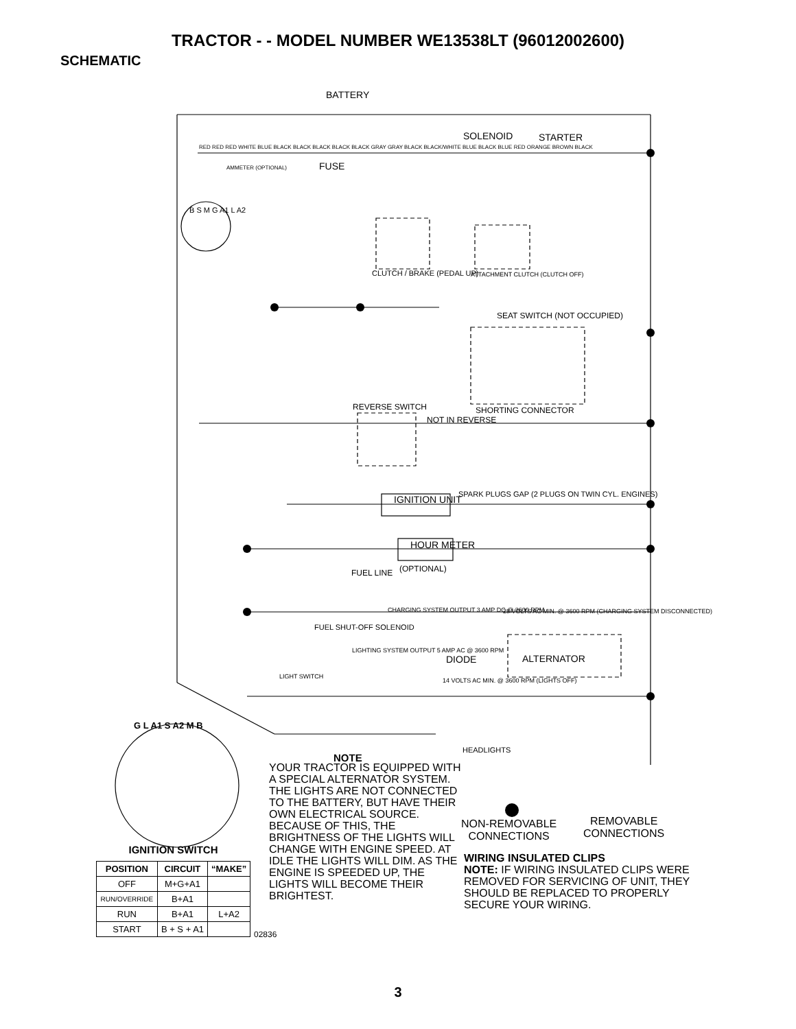TRACTOR - - MODEL NUMBER WE13538LT (96012002600)
SCHEMATIC
BATTERY
SOLENOID STARTER
AMMETER (OPTIONAL) FUSE
CLUTCH / BRAKE (PEDAL UP) ATTACHMENT CLUTCH (CLUTCH OFF)
SEAT SWITCH (NOT OCCUPIED)
SHORTING CONNECTOR
REVERSE SWITCH
NOT IN REVERSE
IGNITION UNIT
SPARK PLUGS GAP (2 PLUGS ON TWIN CYL. ENGINES)
HOUR METER
(OPTIONAL)
FUEL LINE
FUEL SHUT-OFF SOLENOID
CHARGING SYSTEM OUTPUT 3 AMP DC @ 3600 RPM
28 VOLTS AC MIN. @ 3600 RPM (CHARGING SYSTEM DISCONNECTED)
LIGHTING SYSTEM OUTPUT 5 AMP AC @ 3600 RPM
DIODE ALTERNATOR
LIGHT SWITCH
14 VOLTS AC MIN. @ 3600 RPM (LIGHTS OFF)
HEADLIGHTS
RED RED RED WHITE BLUE BLACK BLACK BLACK BLACK BLACK GRAY GRAY BLACK BLACK/WHITE BLUE BLACK BLUE RED ORANGE BROWN BLACK
B S M G A1 L A2
G L A1 S A2 M B
NOTE
YOUR TRACTOR IS EQUIPPED WITH A SPECIAL ALTERNATOR SYSTEM. THE LIGHTS ARE NOT CONNECTED TO THE BATTERY, BUT HAVE THEIR OWN ELECTRICAL SOURCE. BECAUSE OF THIS, THE BRIGHTNESS OF THE LIGHTS WILL CHANGE WITH ENGINE SPEED. AT IDLE THE LIGHTS WILL DIM. AS THE ENGINE IS SPEEDED UP, THE LIGHTS WILL BECOME THEIR BRIGHTEST.
NON-REMOVABLE
CONNECTIONS
REMOVABLE
CONNECTIONS
WIRING INSULATED CLIPS
NOTE: IF WIRING INSULATED CLIPS WERE REMOVED FOR SERVICING OF UNIT, THEY SHOULD BE REPLACED TO PROPERLY SECURE YOUR WIRING.
IGNITION SWITCH
| POSITION | CIRCUIT | “MAKE” |
| --- | --- | --- |
| OFF | M+G+A1 | |
| RUN/OVERRIDE | B+A1 | |
| RUN | B+A1 | L+A2 |
| START | B + S + A1 | |
02836
3